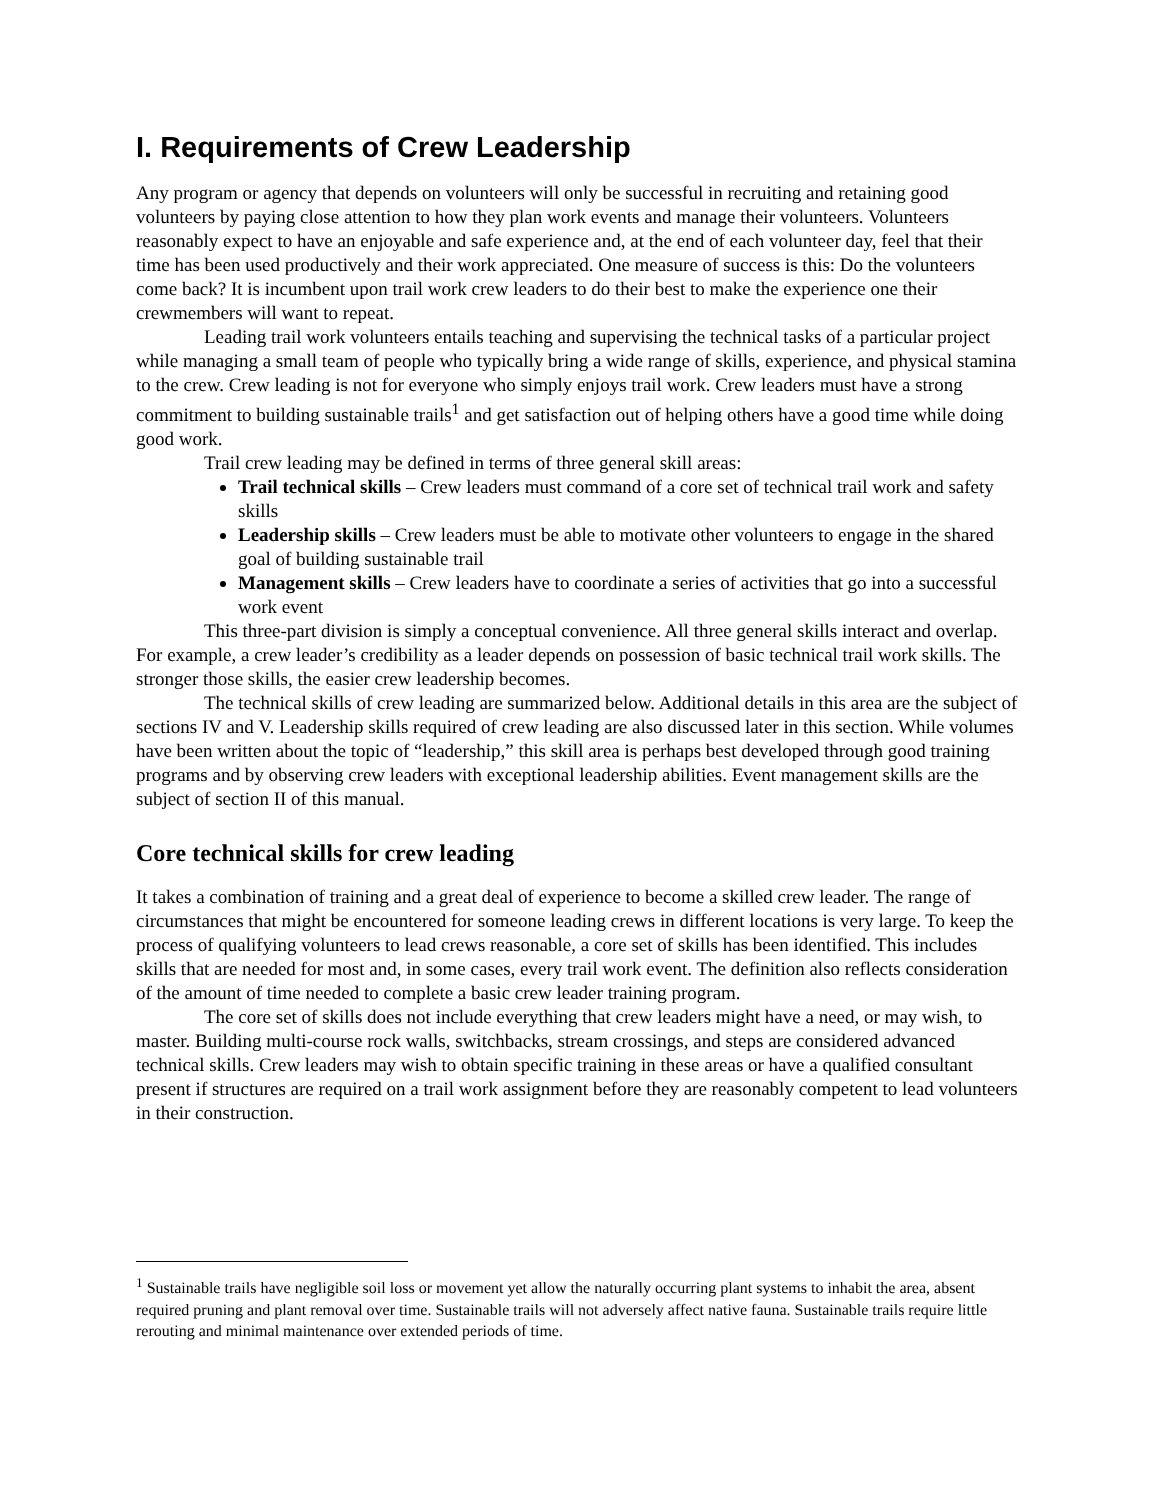I. Requirements of Crew Leadership
Any program or agency that depends on volunteers will only be successful in recruiting and retaining good volunteers by paying close attention to how they plan work events and manage their volunteers. Volunteers reasonably expect to have an enjoyable and safe experience and, at the end of each volunteer day, feel that their time has been used productively and their work appreciated. One measure of success is this: Do the volunteers come back? It is incumbent upon trail work crew leaders to do their best to make the experience one their crewmembers will want to repeat.
Leading trail work volunteers entails teaching and supervising the technical tasks of a particular project while managing a small team of people who typically bring a wide range of skills, experience, and physical stamina to the crew. Crew leading is not for everyone who simply enjoys trail work. Crew leaders must have a strong commitment to building sustainable trails<sup>1</sup> and get satisfaction out of helping others have a good time while doing good work.
Trail crew leading may be defined in terms of three general skill areas:
Trail technical skills – Crew leaders must command of a core set of technical trail work and safety skills
Leadership skills – Crew leaders must be able to motivate other volunteers to engage in the shared goal of building sustainable trail
Management skills – Crew leaders have to coordinate a series of activities that go into a successful work event
This three-part division is simply a conceptual convenience. All three general skills interact and overlap. For example, a crew leader’s credibility as a leader depends on possession of basic technical trail work skills. The stronger those skills, the easier crew leadership becomes.
The technical skills of crew leading are summarized below. Additional details in this area are the subject of sections IV and V. Leadership skills required of crew leading are also discussed later in this section. While volumes have been written about the topic of “leadership,” this skill area is perhaps best developed through good training programs and by observing crew leaders with exceptional leadership abilities. Event management skills are the subject of section II of this manual.
Core technical skills for crew leading
It takes a combination of training and a great deal of experience to become a skilled crew leader. The range of circumstances that might be encountered for someone leading crews in different locations is very large. To keep the process of qualifying volunteers to lead crews reasonable, a core set of skills has been identified. This includes skills that are needed for most and, in some cases, every trail work event. The definition also reflects consideration of the amount of time needed to complete a basic crew leader training program.
The core set of skills does not include everything that crew leaders might have a need, or may wish, to master. Building multi-course rock walls, switchbacks, stream crossings, and steps are considered advanced technical skills. Crew leaders may wish to obtain specific training in these areas or have a qualified consultant present if structures are required on a trail work assignment before they are reasonably competent to lead volunteers in their construction.
<sup>1</sup> Sustainable trails have negligible soil loss or movement yet allow the naturally occurring plant systems to inhabit the area, absent required pruning and plant removal over time. Sustainable trails will not adversely affect native fauna. Sustainable trails require little rerouting and minimal maintenance over extended periods of time.